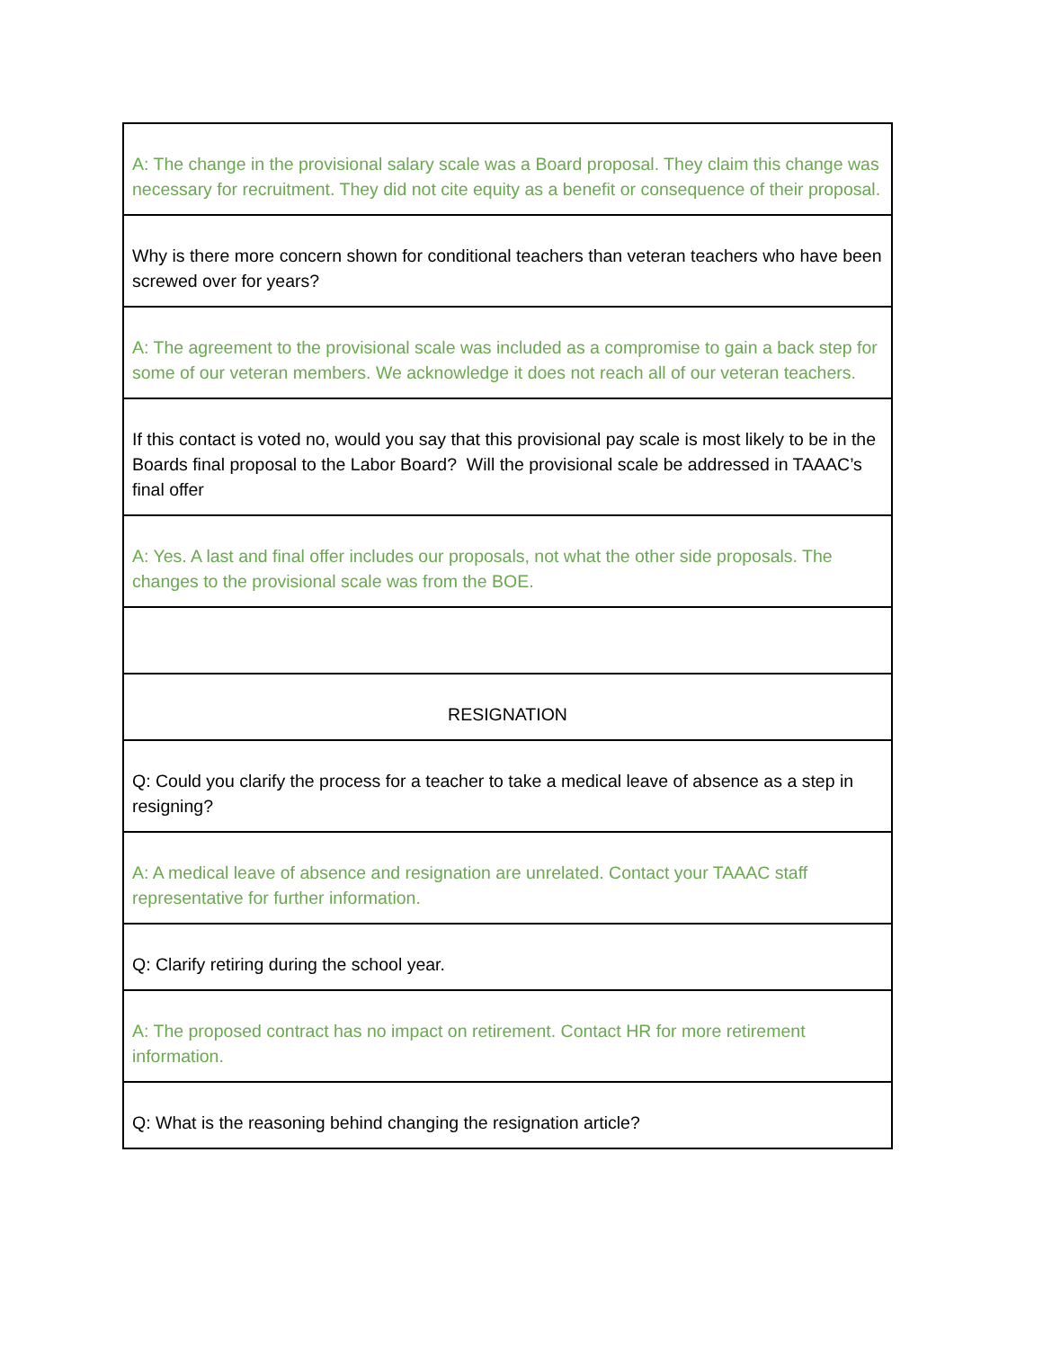| A: The change in the provisional salary scale was a Board proposal. They claim this change was necessary for recruitment. They did not cite equity as a benefit or consequence of their proposal. |
| Why is there more concern shown for conditional teachers than veteran teachers who have been screwed over for years? |
| A: The agreement to the provisional scale was included as a compromise to gain a back step for some of our veteran members. We acknowledge it does not reach all of our veteran teachers. |
| If this contact is voted no, would you say that this provisional pay scale is most likely to be in the Boards final proposal to the Labor Board? Will the provisional scale be addressed in TAAAC’s final offer |
| A: Yes. A last and final offer includes our proposals, not what the other side proposals. The changes to the provisional scale was from the BOE. |
| RESIGNATION |
| Q: Could you clarify the process for a teacher to take a medical leave of absence as a step in resigning? |
| A: A medical leave of absence and resignation are unrelated. Contact your TAAAC staff representative for further information. |
| Q: Clarify retiring during the school year. |
| A: The proposed contract has no impact on retirement. Contact HR for more retirement information. |
| Q: What is the reasoning behind changing the resignation article? |